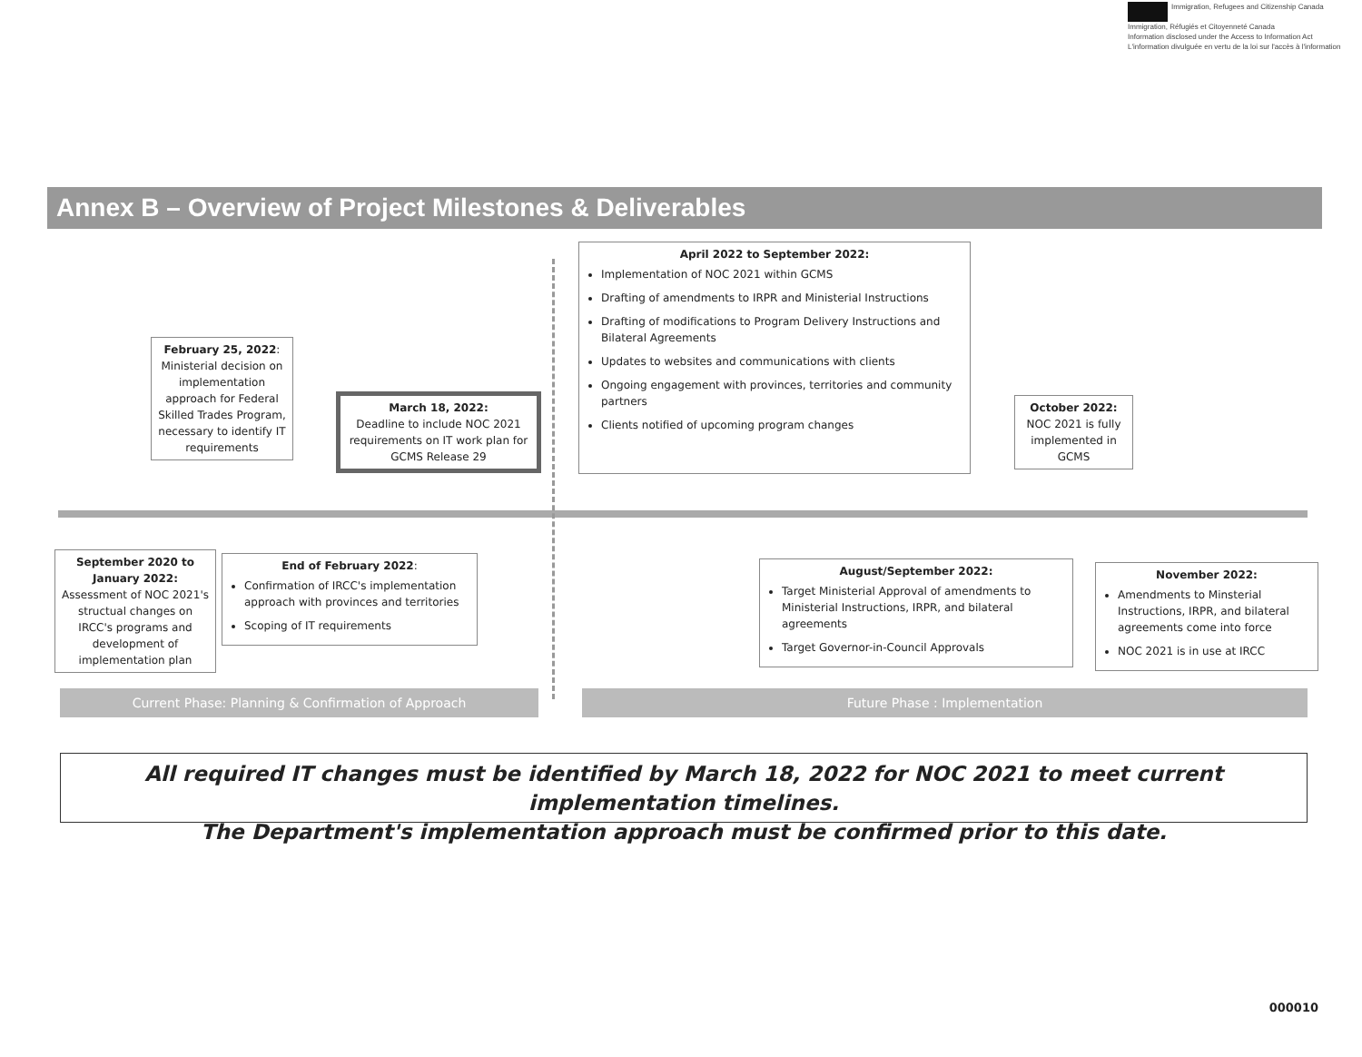Immigration, Refugees and Citizenship Canada Immigration, Réfugiés et Citoyenneté Canada
Information disclosed under the Access to Information Act
L'information divulguée en vertu de la loi sur l'accès à l'information
Annex B – Overview of Project Milestones & Deliverables
February 25, 2022: Ministerial decision on implementation approach for Federal Skilled Trades Program, necessary to identify IT requirements
March 18, 2022:
Deadline to include NOC 2021 requirements on IT work plan for GCMS Release 29
April 2022 to September 2022:
Implementation of NOC 2021 within GCMS
Drafting of amendments to IRPR and Ministerial Instructions
Drafting of modifications to Program Delivery Instructions and Bilateral Agreements
Updates to websites and communications with clients
Ongoing engagement with provinces, territories and community partners
Clients notified of upcoming program changes
October 2022:
NOC 2021 is fully implemented in GCMS
September 2020 to January 2022:
Assessment of NOC 2021's structual changes on IRCC's programs and development of implementation plan
End of February 2022:
Confirmation of IRCC's implementation approach with provinces and territories
Scoping of IT requirements
August/September 2022:
Target Ministerial Approval of amendments to Ministerial Instructions, IRPR, and bilateral agreements
Target Governor-in-Council Approvals
November 2022:
Amendments to Minsterial Instructions, IRPR, and bilateral agreements come into force
NOC 2021 is in use at IRCC
Current Phase: Planning & Confirmation of Approach Future Phase : Implementation
All required IT changes must be identified by March 18, 2022 for NOC 2021 to meet current implementation timelines.
The Department's implementation approach must be confirmed prior to this date.
000010